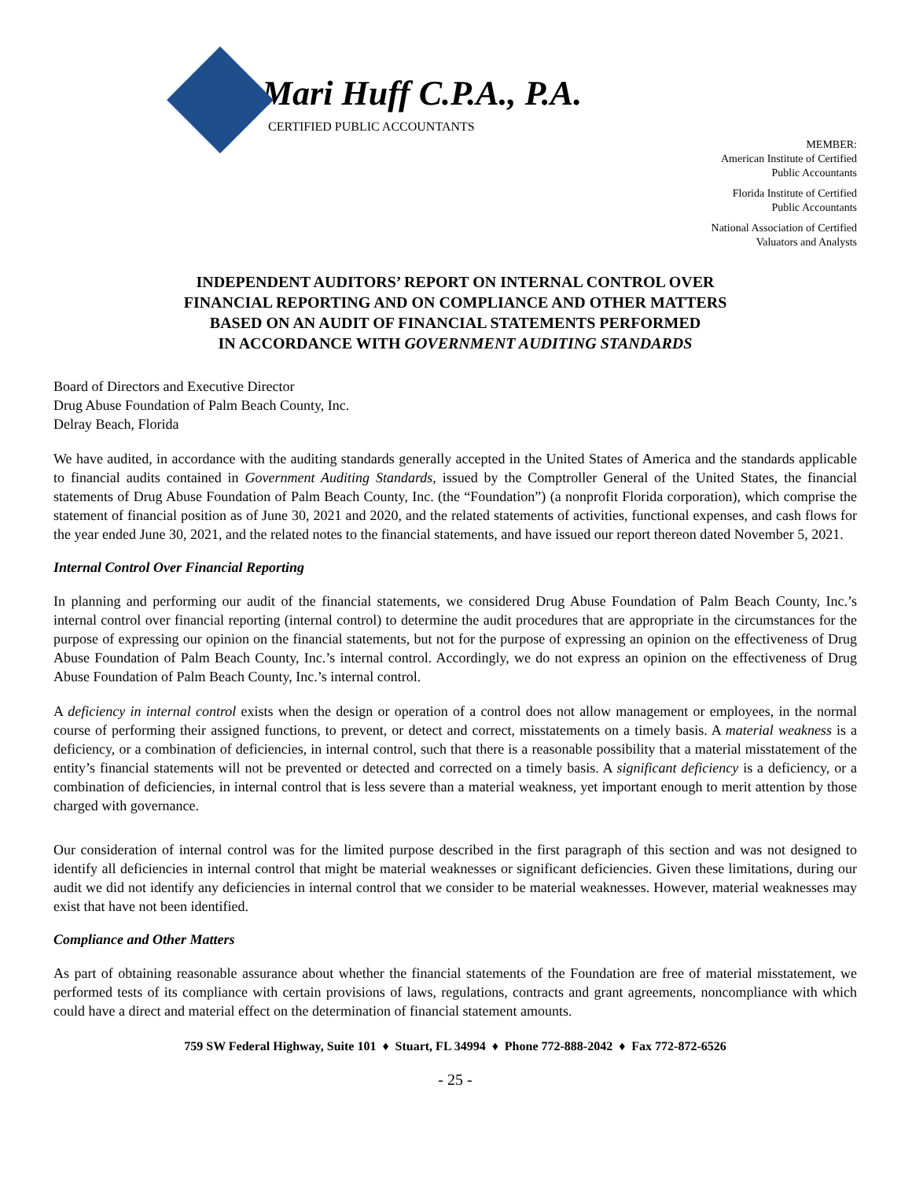Mari Huff C.P.A., P.A.
CERTIFIED PUBLIC ACCOUNTANTS
MEMBER:
American Institute of Certified
Public Accountants
Florida Institute of Certified
Public Accountants
National Association of Certified
Valuators and Analysts
INDEPENDENT AUDITORS’ REPORT ON INTERNAL CONTROL OVER
FINANCIAL REPORTING AND ON COMPLIANCE AND OTHER MATTERS
BASED ON AN AUDIT OF FINANCIAL STATEMENTS PERFORMED
IN ACCORDANCE WITH GOVERNMENT AUDITING STANDARDS
Board of Directors and Executive Director
Drug Abuse Foundation of Palm Beach County, Inc.
Delray Beach, Florida
We have audited, in accordance with the auditing standards generally accepted in the United States of America and the standards applicable to financial audits contained in Government Auditing Standards, issued by the Comptroller General of the United States, the financial statements of Drug Abuse Foundation of Palm Beach County, Inc. (the “Foundation”) (a nonprofit Florida corporation), which comprise the statement of financial position as of June 30, 2021 and 2020, and the related statements of activities, functional expenses, and cash flows for the year ended June 30, 2021, and the related notes to the financial statements, and have issued our report thereon dated November 5, 2021.
Internal Control Over Financial Reporting
In planning and performing our audit of the financial statements, we considered Drug Abuse Foundation of Palm Beach County, Inc.’s internal control over financial reporting (internal control) to determine the audit procedures that are appropriate in the circumstances for the purpose of expressing our opinion on the financial statements, but not for the purpose of expressing an opinion on the effectiveness of Drug Abuse Foundation of Palm Beach County, Inc.’s internal control. Accordingly, we do not express an opinion on the effectiveness of Drug Abuse Foundation of Palm Beach County, Inc.’s internal control.
A deficiency in internal control exists when the design or operation of a control does not allow management or employees, in the normal course of performing their assigned functions, to prevent, or detect and correct, misstatements on a timely basis. A material weakness is a deficiency, or a combination of deficiencies, in internal control, such that there is a reasonable possibility that a material misstatement of the entity’s financial statements will not be prevented or detected and corrected on a timely basis. A significant deficiency is a deficiency, or a combination of deficiencies, in internal control that is less severe than a material weakness, yet important enough to merit attention by those charged with governance.
Our consideration of internal control was for the limited purpose described in the first paragraph of this section and was not designed to identify all deficiencies in internal control that might be material weaknesses or significant deficiencies. Given these limitations, during our audit we did not identify any deficiencies in internal control that we consider to be material weaknesses. However, material weaknesses may exist that have not been identified.
Compliance and Other Matters
As part of obtaining reasonable assurance about whether the financial statements of the Foundation are free of material misstatement, we performed tests of its compliance with certain provisions of laws, regulations, contracts and grant agreements, noncompliance with which could have a direct and material effect on the determination of financial statement amounts.
759 SW Federal Highway, Suite 101 ♦ Stuart, FL 34994 ♦ Phone 772-888-2042 ♦ Fax 772-872-6526
- 25 -